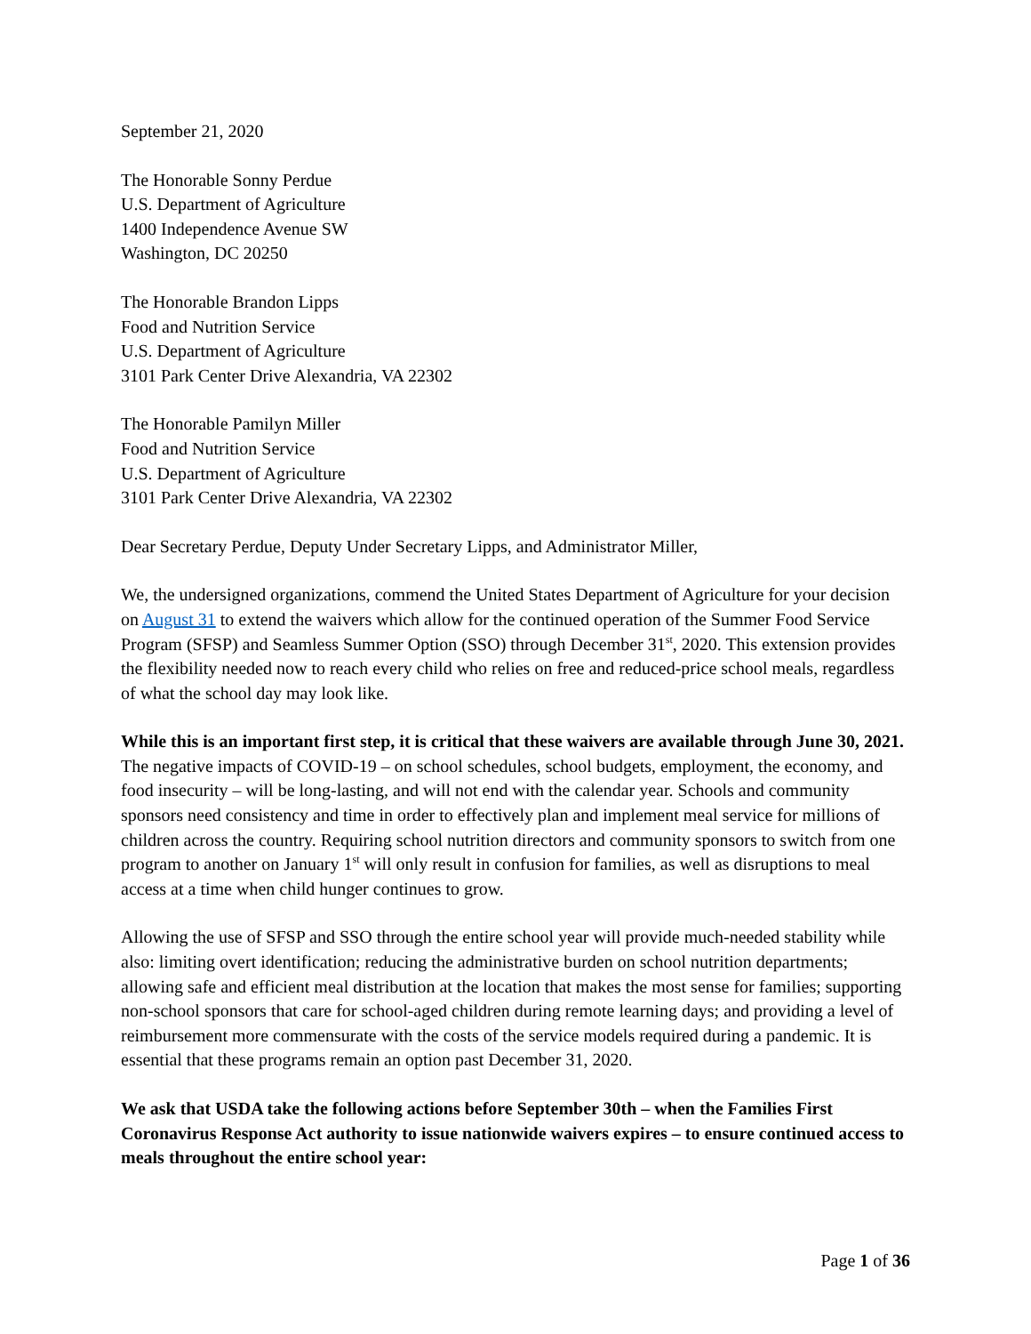September 21, 2020
The Honorable Sonny Perdue
U.S. Department of Agriculture
1400 Independence Avenue SW
Washington, DC 20250
The Honorable Brandon Lipps
Food and Nutrition Service
U.S. Department of Agriculture
3101 Park Center Drive Alexandria, VA 22302
The Honorable Pamilyn Miller
Food and Nutrition Service
U.S. Department of Agriculture
3101 Park Center Drive Alexandria, VA 22302
Dear Secretary Perdue, Deputy Under Secretary Lipps, and Administrator Miller,
We, the undersigned organizations, commend the United States Department of Agriculture for your decision on August 31 to extend the waivers which allow for the continued operation of the Summer Food Service Program (SFSP) and Seamless Summer Option (SSO) through December 31<sup>st</sup>, 2020. This extension provides the flexibility needed now to reach every child who relies on free and reduced-price school meals, regardless of what the school day may look like.
While this is an important first step, it is critical that these waivers are available through June 30, 2021. The negative impacts of COVID-19 – on school schedules, school budgets, employment, the economy, and food insecurity – will be long-lasting, and will not end with the calendar year. Schools and community sponsors need consistency and time in order to effectively plan and implement meal service for millions of children across the country. Requiring school nutrition directors and community sponsors to switch from one program to another on January 1<sup>st</sup> will only result in confusion for families, as well as disruptions to meal access at a time when child hunger continues to grow.
Allowing the use of SFSP and SSO through the entire school year will provide much-needed stability while also: limiting overt identification; reducing the administrative burden on school nutrition departments; allowing safe and efficient meal distribution at the location that makes the most sense for families; supporting non-school sponsors that care for school-aged children during remote learning days; and providing a level of reimbursement more commensurate with the costs of the service models required during a pandemic. It is essential that these programs remain an option past December 31, 2020.
We ask that USDA take the following actions before September 30th – when the Families First Coronavirus Response Act authority to issue nationwide waivers expires – to ensure continued access to meals throughout the entire school year:
Page 1 of 36